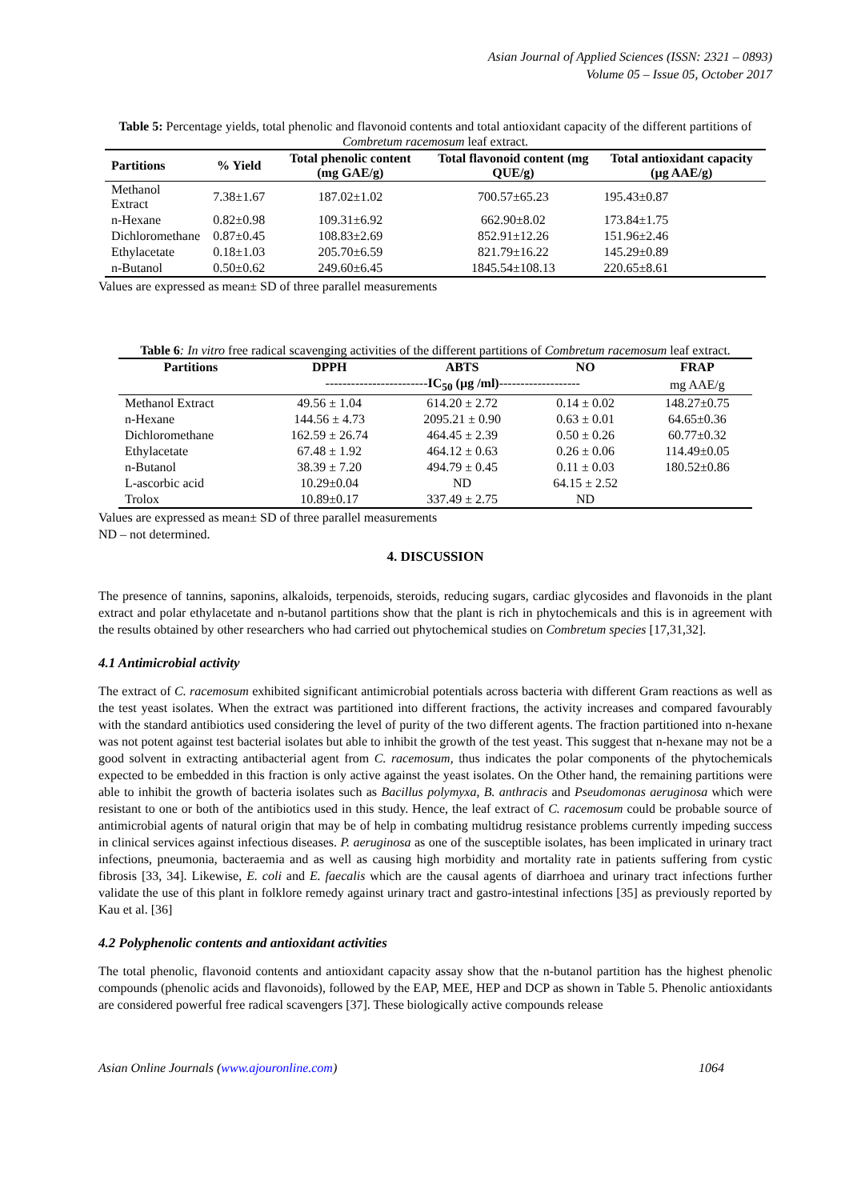Asian Journal of Applied Sciences (ISSN: 2321 – 0893)
Volume 05 – Issue 05, October 2017
Table 5: Percentage yields, total phenolic and flavonoid contents and total antioxidant capacity of the different partitions of Combretum racemosum leaf extract.
| Partitions | % Yield | Total phenolic content (mg GAE/g) | Total flavonoid content (mg QUE/g) | Total antioxidant capacity (µg AAE/g) |
| --- | --- | --- | --- | --- |
| Methanol Extract | 7.38±1.67 | 187.02±1.02 | 700.57±65.23 | 195.43±0.87 |
| n-Hexane | 0.82±0.98 | 109.31±6.92 | 662.90±8.02 | 173.84±1.75 |
| Dichloromethane | 0.87±0.45 | 108.83±2.69 | 852.91±12.26 | 151.96±2.46 |
| Ethylacetate | 0.18±1.03 | 205.70±6.59 | 821.79±16.22 | 145.29±0.89 |
| n-Butanol | 0.50±0.62 | 249.60±6.45 | 1845.54±108.13 | 220.65±8.61 |
Values are expressed as mean± SD of three parallel measurements
Table 6: In vitro free radical scavenging activities of the different partitions of Combretum racemosum leaf extract.
| Partitions | DPPH | ABTS | NO | FRAP |
| --- | --- | --- | --- | --- |
| | ------------------------ IC<sub>50</sub> (µg /ml) ------------------- | | | mg AAE/g |
| Methanol Extract | 49.56 ± 1.04 | 614.20 ± 2.72 | 0.14 ± 0.02 | 148.27±0.75 |
| n-Hexane | 144.56 ± 4.73 | 2095.21 ± 0.90 | 0.63 ± 0.01 | 64.65±0.36 |
| Dichloromethane | 162.59 ± 26.74 | 464.45 ± 2.39 | 0.50 ± 0.26 | 60.77±0.32 |
| Ethylacetate | 67.48 ± 1.92 | 464.12 ± 0.63 | 0.26 ± 0.06 | 114.49±0.05 |
| n-Butanol | 38.39 ± 7.20 | 494.79 ± 0.45 | 0.11 ± 0.03 | 180.52±0.86 |
| L-ascorbic acid | 10.29±0.04 | ND | 64.15 ± 2.52 | |
| Trolox | 10.89±0.17 | 337.49 ± 2.75 | ND | |
Values are expressed as mean± SD of three parallel measurements
ND – not determined.
4. DISCUSSION
The presence of tannins, saponins, alkaloids, terpenoids, steroids, reducing sugars, cardiac glycosides and flavonoids in the plant extract and polar ethylacetate and n-butanol partitions show that the plant is rich in phytochemicals and this is in agreement with the results obtained by other researchers who had carried out phytochemical studies on Combretum species [17,31,32].
4.1 Antimicrobial activity
The extract of C. racemosum exhibited significant antimicrobial potentials across bacteria with different Gram reactions as well as the test yeast isolates. When the extract was partitioned into different fractions, the activity increases and compared favourably with the standard antibiotics used considering the level of purity of the two different agents. The fraction partitioned into n-hexane was not potent against test bacterial isolates but able to inhibit the growth of the test yeast. This suggest that n-hexane may not be a good solvent in extracting antibacterial agent from C. racemosum, thus indicates the polar components of the phytochemicals expected to be embedded in this fraction is only active against the yeast isolates. On the Other hand, the remaining partitions were able to inhibit the growth of bacteria isolates such as Bacillus polymyxa, B. anthracis and Pseudomonas aeruginosa which were resistant to one or both of the antibiotics used in this study. Hence, the leaf extract of C. racemosum could be probable source of antimicrobial agents of natural origin that may be of help in combating multidrug resistance problems currently impeding success in clinical services against infectious diseases. P. aeruginosa as one of the susceptible isolates, has been implicated in urinary tract infections, pneumonia, bacteraemia and as well as causing high morbidity and mortality rate in patients suffering from cystic fibrosis [33, 34]. Likewise, E. coli and E. faecalis which are the causal agents of diarrhoea and urinary tract infections further validate the use of this plant in folklore remedy against urinary tract and gastro-intestinal infections [35] as previously reported by Kau et al. [36]
4.2 Polyphenolic contents and antioxidant activities
The total phenolic, flavonoid contents and antioxidant capacity assay show that the n-butanol partition has the highest phenolic compounds (phenolic acids and flavonoids), followed by the EAP, MEE, HEP and DCP as shown in Table 5. Phenolic antioxidants are considered powerful free radical scavengers [37]. These biologically active compounds release
Asian Online Journals (www.ajouronline.com) 1064